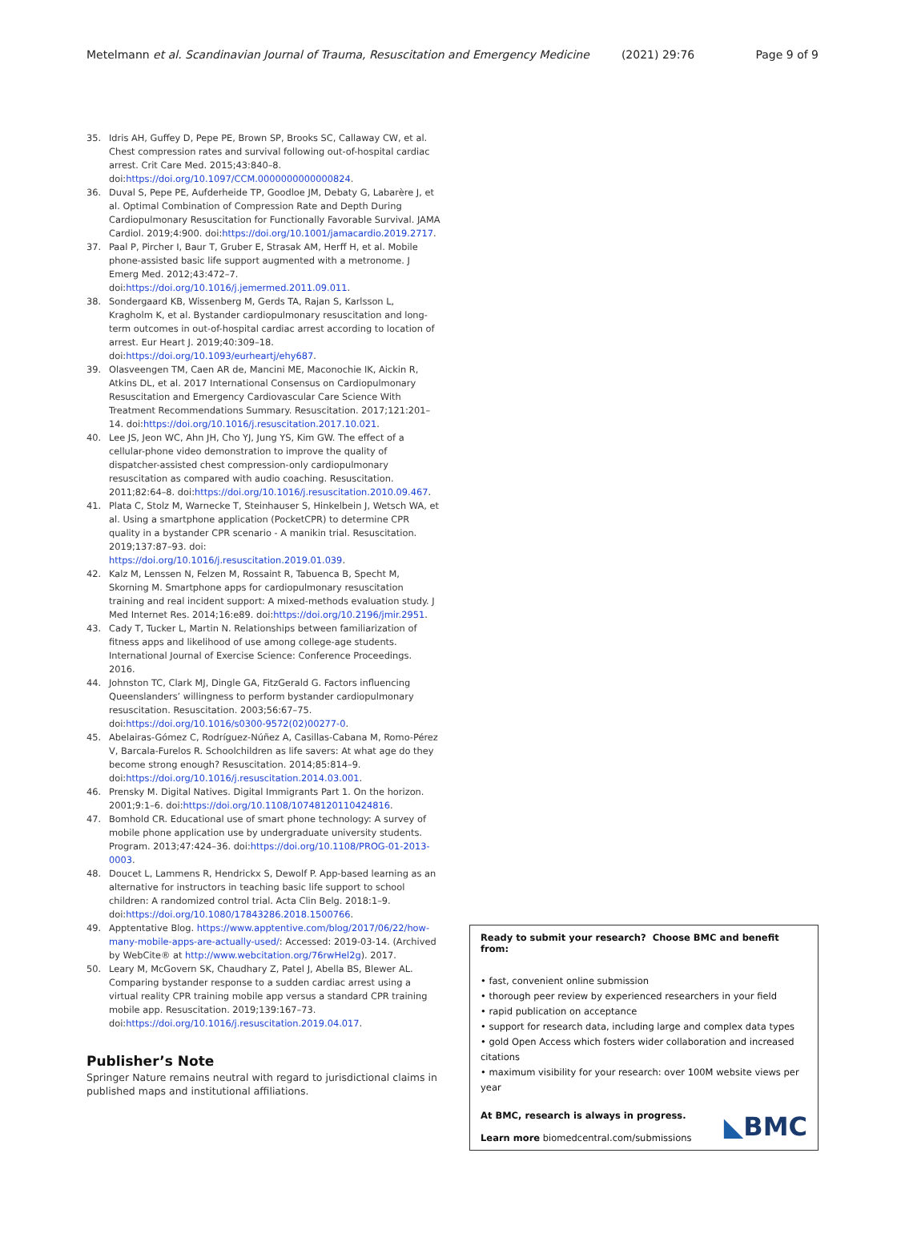Metelmann et al. Scandinavian Journal of Trauma, Resuscitation and Emergency Medicine (2021) 29:76 Page 9 of 9
35. Idris AH, Guffey D, Pepe PE, Brown SP, Brooks SC, Callaway CW, et al. Chest compression rates and survival following out-of-hospital cardiac arrest. Crit Care Med. 2015;43:840–8. doi:https://doi.org/10.1097/CCM.0000000000000824.
36. Duval S, Pepe PE, Aufderheide TP, Goodloe JM, Debaty G, Labarère J, et al. Optimal Combination of Compression Rate and Depth During Cardiopulmonary Resuscitation for Functionally Favorable Survival. JAMA Cardiol. 2019;4:900. doi:https://doi.org/10.1001/jamacardio.2019.2717.
37. Paal P, Pircher I, Baur T, Gruber E, Strasak AM, Herff H, et al. Mobile phone-assisted basic life support augmented with a metronome. J Emerg Med. 2012;43:472–7. doi:https://doi.org/10.1016/j.jemermed.2011.09.011.
38. Sondergaard KB, Wissenberg M, Gerds TA, Rajan S, Karlsson L, Kragholm K, et al. Bystander cardiopulmonary resuscitation and long-term outcomes in out-of-hospital cardiac arrest according to location of arrest. Eur Heart J. 2019;40:309–18. doi:https://doi.org/10.1093/eurheartj/ehy687.
39. Olasveengen TM, Caen AR de, Mancini ME, Maconochie IK, Aickin R, Atkins DL, et al. 2017 International Consensus on Cardiopulmonary Resuscitation and Emergency Cardiovascular Care Science With Treatment Recommendations Summary. Resuscitation. 2017;121:201–14. doi:https://doi.org/10.1016/j.resuscitation.2017.10.021.
40. Lee JS, Jeon WC, Ahn JH, Cho YJ, Jung YS, Kim GW. The effect of a cellular-phone video demonstration to improve the quality of dispatcher-assisted chest compression-only cardiopulmonary resuscitation as compared with audio coaching. Resuscitation. 2011;82:64–8. doi:https://doi.org/10.1016/j.resuscitation.2010.09.467.
41. Plata C, Stolz M, Warnecke T, Steinhauser S, Hinkelbein J, Wetsch WA, et al. Using a smartphone application (PocketCPR) to determine CPR quality in a bystander CPR scenario - A manikin trial. Resuscitation. 2019;137:87–93. doi: https://doi.org/10.1016/j.resuscitation.2019.01.039.
42. Kalz M, Lenssen N, Felzen M, Rossaint R, Tabuenca B, Specht M, Skorning M. Smartphone apps for cardiopulmonary resuscitation training and real incident support: A mixed-methods evaluation study. J Med Internet Res. 2014;16:e89. doi:https://doi.org/10.2196/jmir.2951.
43. Cady T, Tucker L, Martin N. Relationships between familiarization of fitness apps and likelihood of use among college-age students. International Journal of Exercise Science: Conference Proceedings. 2016.
44. Johnston TC, Clark MJ, Dingle GA, FitzGerald G. Factors influencing Queenslanders’ willingness to perform bystander cardiopulmonary resuscitation. Resuscitation. 2003;56:67–75. doi:https://doi.org/10.1016/s0300-9572(02)00277-0.
45. Abelairas-Gómez C, Rodríguez-Núñez A, Casillas-Cabana M, Romo-Pérez V, Barcala-Furelos R. Schoolchildren as life savers: At what age do they become strong enough? Resuscitation. 2014;85:814–9. doi:https://doi.org/10.1016/j.resuscitation.2014.03.001.
46. Prensky M. Digital Natives. Digital Immigrants Part 1. On the horizon. 2001;9:1–6. doi:https://doi.org/10.1108/10748120110424816.
47. Bomhold CR. Educational use of smart phone technology: A survey of mobile phone application use by undergraduate university students. Program. 2013;47:424–36. doi:https://doi.org/10.1108/PROG-01-2013-0003.
48. Doucet L, Lammens R, Hendrickx S, Dewolf P. App-based learning as an alternative for instructors in teaching basic life support to school children: A randomized control trial. Acta Clin Belg. 2018:1–9. doi:https://doi.org/10.1080/17843286.2018.1500766.
49. Apptentative Blog. https://www.apptentive.com/blog/2017/06/22/how-many-mobile-apps-are-actually-used/: Accessed: 2019-03-14. (Archived by WebCite® at http://www.webcitation.org/76rwHel2g). 2017.
50. Leary M, McGovern SK, Chaudhary Z, Patel J, Abella BS, Blewer AL. Comparing bystander response to a sudden cardiac arrest using a virtual reality CPR training mobile app versus a standard CPR training mobile app. Resuscitation. 2019;139:167–73. doi:https://doi.org/10.1016/j.resuscitation.2019.04.017.
Publisher’s Note
Springer Nature remains neutral with regard to jurisdictional claims in published maps and institutional affiliations.
Ready to submit your research? Choose BMC and benefit from:
• fast, convenient online submission
• thorough peer review by experienced researchers in your field
• rapid publication on acceptance
• support for research data, including large and complex data types
• gold Open Access which fosters wider collaboration and increased citations
• maximum visibility for your research: over 100M website views per year
At BMC, research is always in progress.
Learn more biomedcentral.com/submissions
◣BMC